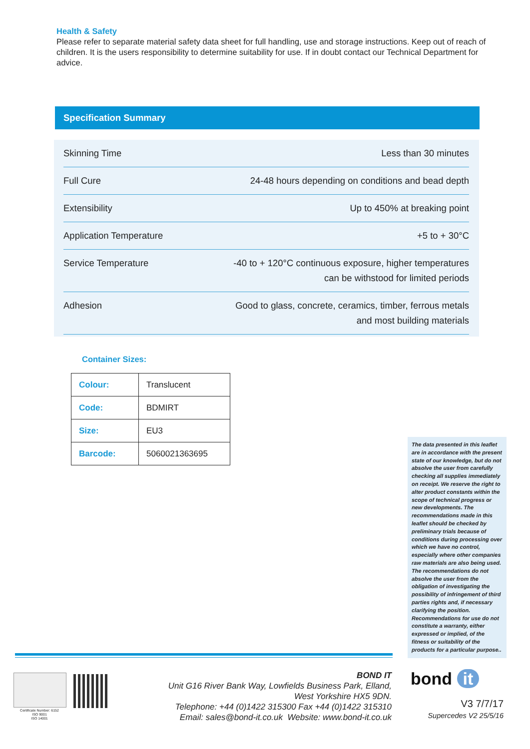Health & Safety
Please refer to separate material safety data sheet for full handling, use and storage instructions. Keep out of reach of children. It is the users responsibility to determine suitability for use. If in doubt contact our Technical Department for advice.
Specification Summary
| Skinning Time | Less than 30 minutes |
| Full Cure | 24-48 hours depending on conditions and bead depth |
| Extensibility | Up to 450% at breaking point |
| Application Temperature | +5 to + 30°C |
| Service Temperature | -40 to + 120°C continuous exposure, higher temperatures can be withstood for limited periods |
| Adhesion | Good to glass, concrete, ceramics, timber, ferrous metals and most building materials |
Container Sizes:
| Colour: | Translucent |
| Code: | BDMIRT |
| Size: | EU3 |
| Barcode: | 5060021363695 |
The data presented in this leaflet are in accordance with the present state of our knowledge, but do not absolve the user from carefully checking all supplies immediately on receipt. We reserve the right to alter product constants within the scope of technical progress or new developments. The recommendations made in this leaflet should be checked by preliminary trials because of conditions during processing over which we have no control, especially where other companies raw materials are also being used. The recommendations do not absolve the user from the obligation of investigating the possibility of infringement of third parties rights and, if necessary clarifying the position. Recommendations for use do not constitute a warranty, either expressed or implied, of the fitness or suitability of the products for a particular purpose..
Certificate Number: 6152
ISO 9001
ISO 14001
BOND IT
Unit G16 River Bank Way, Lowfields Business Park, Elland,
West Yorkshire HX5 9DN.
Telephone: +44 (0)1422 315300 Fax +44 (0)1422 315310
Email: sales@bond-it.co.uk Website: www.bond-it.co.uk
bond it
V3 7/7/17
Supercedes V2 25/5/16